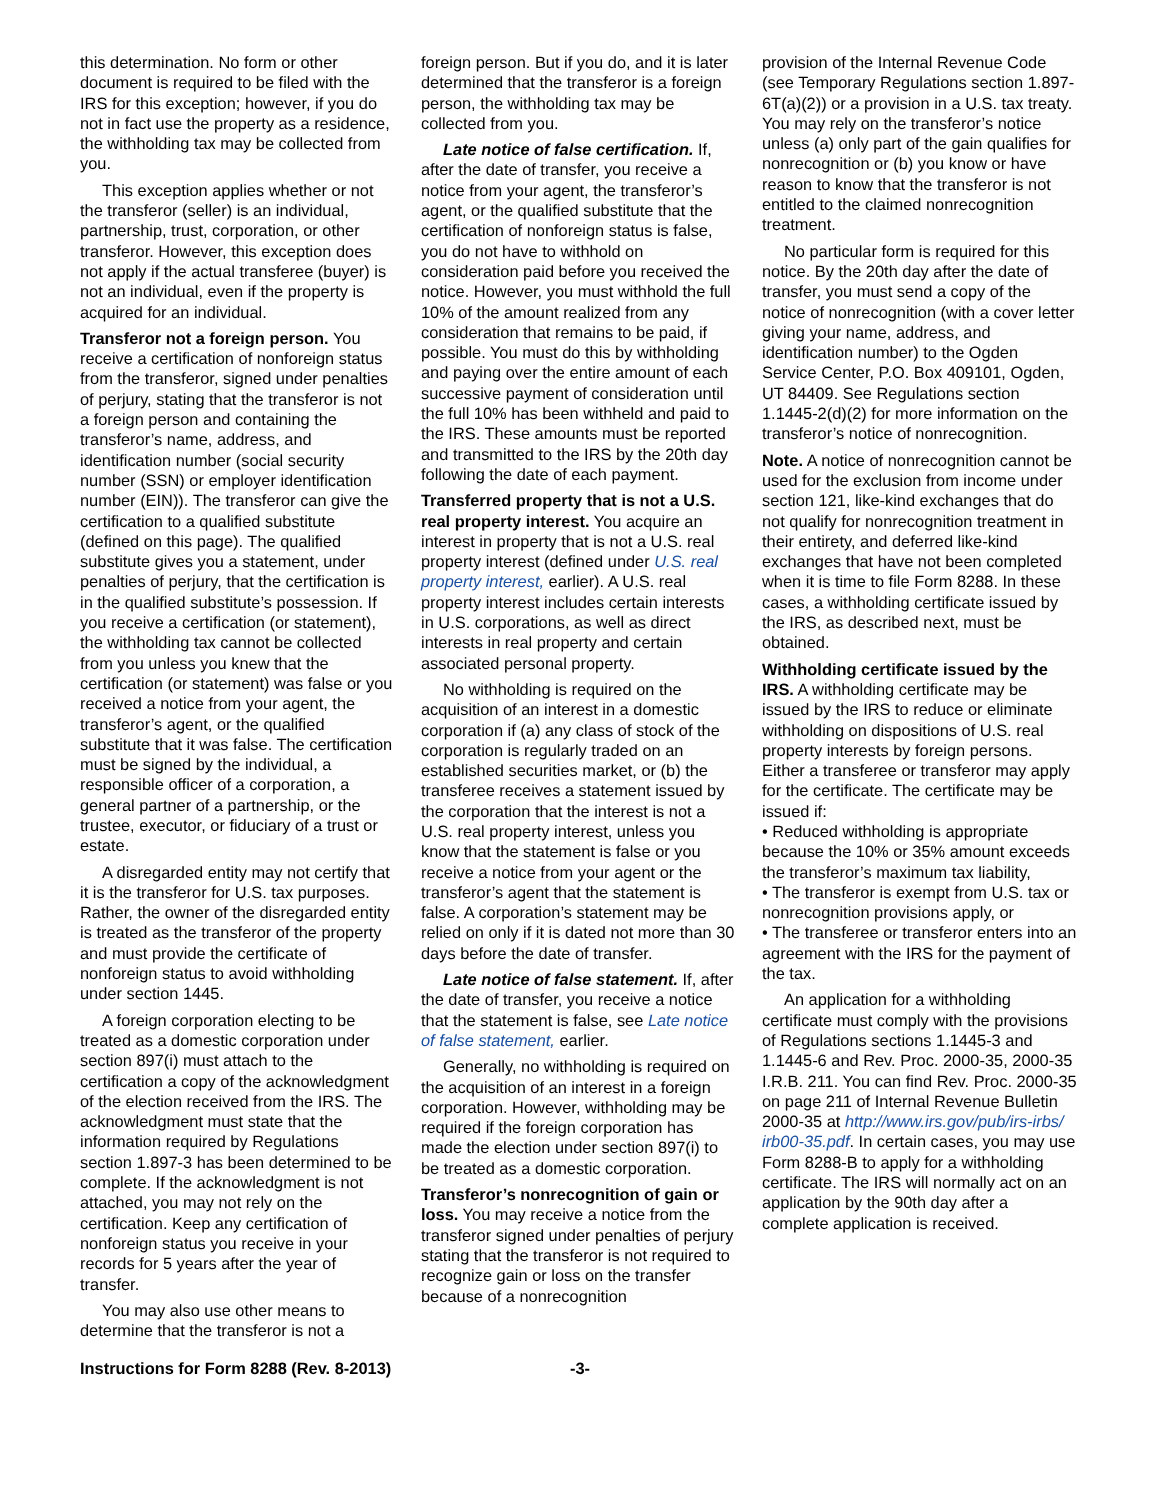this determination. No form or other document is required to be filed with the IRS for this exception; however, if you do not in fact use the property as a residence, the withholding tax may be collected from you.
This exception applies whether or not the transferor (seller) is an individual, partnership, trust, corporation, or other transferor. However, this exception does not apply if the actual transferee (buyer) is not an individual, even if the property is acquired for an individual.
Transferor not a foreign person. You receive a certification of nonforeign status from the transferor, signed under penalties of perjury, stating that the transferor is not a foreign person and containing the transferor’s name, address, and identification number (social security number (SSN) or employer identification number (EIN)). The transferor can give the certification to a qualified substitute (defined on this page). The qualified substitute gives you a statement, under penalties of perjury, that the certification is in the qualified substitute’s possession. If you receive a certification (or statement), the withholding tax cannot be collected from you unless you knew that the certification (or statement) was false or you received a notice from your agent, the transferor’s agent, or the qualified substitute that it was false. The certification must be signed by the individual, a responsible officer of a corporation, a general partner of a partnership, or the trustee, executor, or fiduciary of a trust or estate.
A disregarded entity may not certify that it is the transferor for U.S. tax purposes. Rather, the owner of the disregarded entity is treated as the transferor of the property and must provide the certificate of nonforeign status to avoid withholding under section 1445.
A foreign corporation electing to be treated as a domestic corporation under section 897(i) must attach to the certification a copy of the acknowledgment of the election received from the IRS. The acknowledgment must state that the information required by Regulations section 1.897-3 has been determined to be complete. If the acknowledgment is not attached, you may not rely on the certification. Keep any certification of nonforeign status you receive in your records for 5 years after the year of transfer.
You may also use other means to determine that the transferor is not a
foreign person. But if you do, and it is later determined that the transferor is a foreign person, the withholding tax may be collected from you.
Late notice of false certification. If, after the date of transfer, you receive a notice from your agent, the transferor’s agent, or the qualified substitute that the certification of nonforeign status is false, you do not have to withhold on consideration paid before you received the notice. However, you must withhold the full 10% of the amount realized from any consideration that remains to be paid, if possible. You must do this by withholding and paying over the entire amount of each successive payment of consideration until the full 10% has been withheld and paid to the IRS. These amounts must be reported and transmitted to the IRS by the 20th day following the date of each payment.
Transferred property that is not a U.S. real property interest. You acquire an interest in property that is not a U.S. real property interest (defined under U.S. real property interest, earlier). A U.S. real property interest includes certain interests in U.S. corporations, as well as direct interests in real property and certain associated personal property.
No withholding is required on the acquisition of an interest in a domestic corporation if (a) any class of stock of the corporation is regularly traded on an established securities market, or (b) the transferee receives a statement issued by the corporation that the interest is not a U.S. real property interest, unless you know that the statement is false or you receive a notice from your agent or the transferor’s agent that the statement is false. A corporation’s statement may be relied on only if it is dated not more than 30 days before the date of transfer.
Late notice of false statement. If, after the date of transfer, you receive a notice that the statement is false, see Late notice of false statement, earlier.
Generally, no withholding is required on the acquisition of an interest in a foreign corporation. However, withholding may be required if the foreign corporation has made the election under section 897(i) to be treated as a domestic corporation.
Transferor’s nonrecognition of gain or loss. You may receive a notice from the transferor signed under penalties of perjury stating that the transferor is not required to recognize gain or loss on the transfer because of a nonrecognition
provision of the Internal Revenue Code (see Temporary Regulations section 1.897-6T(a)(2)) or a provision in a U.S. tax treaty. You may rely on the transferor’s notice unless (a) only part of the gain qualifies for nonrecognition or (b) you know or have reason to know that the transferor is not entitled to the claimed nonrecognition treatment.
No particular form is required for this notice. By the 20th day after the date of transfer, you must send a copy of the notice of nonrecognition (with a cover letter giving your name, address, and identification number) to the Ogden Service Center, P.O. Box 409101, Ogden, UT 84409. See Regulations section 1.1445-2(d)(2) for more information on the transferor’s notice of nonrecognition.
Note. A notice of nonrecognition cannot be used for the exclusion from income under section 121, like-kind exchanges that do not qualify for nonrecognition treatment in their entirety, and deferred like-kind exchanges that have not been completed when it is time to file Form 8288. In these cases, a withholding certificate issued by the IRS, as described next, must be obtained.
Withholding certificate issued by the IRS. A withholding certificate may be issued by the IRS to reduce or eliminate withholding on dispositions of U.S. real property interests by foreign persons. Either a transferee or transferor may apply for the certificate. The certificate may be issued if:
• Reduced withholding is appropriate because the 10% or 35% amount exceeds the transferor’s maximum tax liability,
• The transferor is exempt from U.S. tax or nonrecognition provisions apply, or
• The transferee or transferor enters into an agreement with the IRS for the payment of the tax.
An application for a withholding certificate must comply with the provisions of Regulations sections 1.1445-3 and 1.1445-6 and Rev. Proc. 2000-35, 2000-35 I.R.B. 211. You can find Rev. Proc. 2000-35 on page 211 of Internal Revenue Bulletin 2000-35 at http://www.irs.gov/pub/irs-irbs/ irb00-35.pdf. In certain cases, you may use Form 8288-B to apply for a withholding certificate. The IRS will normally act on an application by the 90th day after a complete application is received.
Instructions for Form 8288 (Rev. 8-2013) -3-